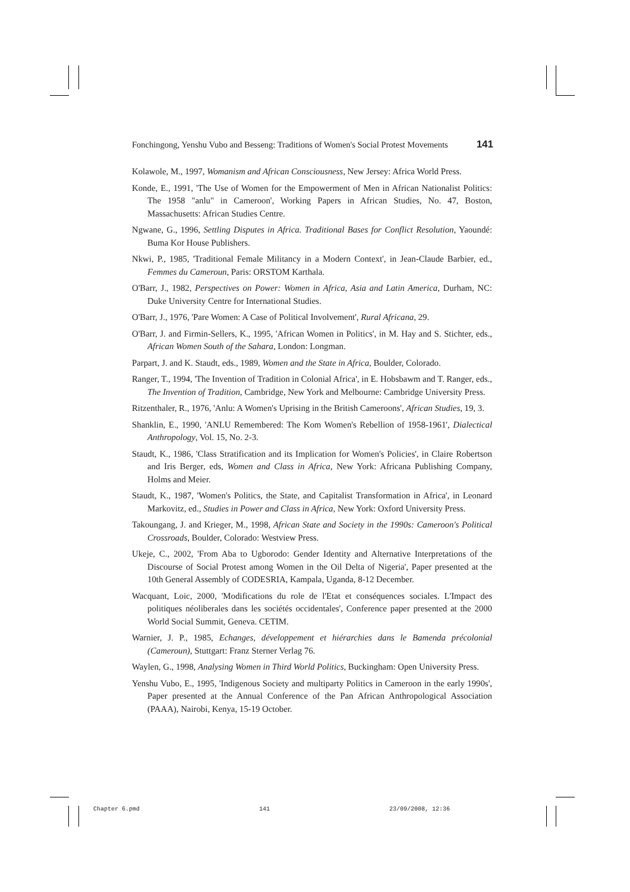Fonchingong, Yenshu Vubo and Besseng: Traditions of Women's Social Protest Movements 141
Kolawole, M., 1997, Womanism and African Consciousness, New Jersey: Africa World Press.
Konde, E., 1991, 'The Use of Women for the Empowerment of Men in African Nationalist Politics: The 1958 "anlu" in Cameroon', Working Papers in African Studies, No. 47, Boston, Massachusetts: African Studies Centre.
Ngwane, G., 1996, Settling Disputes in Africa. Traditional Bases for Conflict Resolution, Yaoundé: Buma Kor House Publishers.
Nkwi, P., 1985, 'Traditional Female Militancy in a Modern Context', in Jean-Claude Barbier, ed., Femmes du Cameroun, Paris: ORSTOM Karthala.
O'Barr, J., 1982, Perspectives on Power: Women in Africa, Asia and Latin America, Durham, NC: Duke University Centre for International Studies.
O'Barr, J., 1976, 'Pare Women: A Case of Political Involvement', Rural Africana, 29.
O'Barr, J. and Firmin-Sellers, K., 1995, 'African Women in Politics', in M. Hay and S. Stichter, eds., African Women South of the Sahara, London: Longman.
Parpart, J. and K. Staudt, eds., 1989, Women and the State in Africa, Boulder, Colorado.
Ranger, T., 1994, 'The Invention of Tradition in Colonial Africa', in E. Hobsbawm and T. Ranger, eds., The Invention of Tradition, Cambridge, New York and Melbourne: Cambridge University Press.
Ritzenthaler, R., 1976, 'Anlu: A Women's Uprising in the British Cameroons', African Studies, 19, 3.
Shanklin, E., 1990, 'ANLU Remembered: The Kom Women's Rebellion of 1958-1961', Dialectical Anthropology, Vol. 15, No. 2-3.
Staudt, K., 1986, 'Class Stratification and its Implication for Women's Policies', in Claire Robertson and Iris Berger, eds, Women and Class in Africa, New York: Africana Publishing Company, Holms and Meier.
Staudt, K., 1987, 'Women's Politics, the State, and Capitalist Transformation in Africa', in Leonard Markovitz, ed., Studies in Power and Class in Africa, New York: Oxford University Press.
Takoungang, J. and Krieger, M., 1998, African State and Society in the 1990s: Cameroon's Political Crossroads, Boulder, Colorado: Westview Press.
Ukeje, C., 2002, 'From Aba to Ugborodo: Gender Identity and Alternative Interpretations of the Discourse of Social Protest among Women in the Oil Delta of Nigeria', Paper presented at the 10th General Assembly of CODESRIA, Kampala, Uganda, 8-12 December.
Wacquant, Loic, 2000, 'Modifications du role de l'Etat et conséquences sociales. L'Impact des politiques néoliberales dans les sociétés occidentales', Conference paper presented at the 2000 World Social Summit, Geneva. CETIM.
Warnier, J. P., 1985, Echanges, développement et hiérarchies dans le Bamenda précolonial (Cameroun), Stuttgart: Franz Sterner Verlag 76.
Waylen, G., 1998, Analysing Women in Third World Politics, Buckingham: Open University Press.
Yenshu Vubo, E., 1995, 'Indigenous Society and multiparty Politics in Cameroon in the early 1990s', Paper presented at the Annual Conference of the Pan African Anthropological Association (PAAA), Nairobi, Kenya, 15-19 October.
Chapter 6.pmd 141 23/09/2008, 12:36